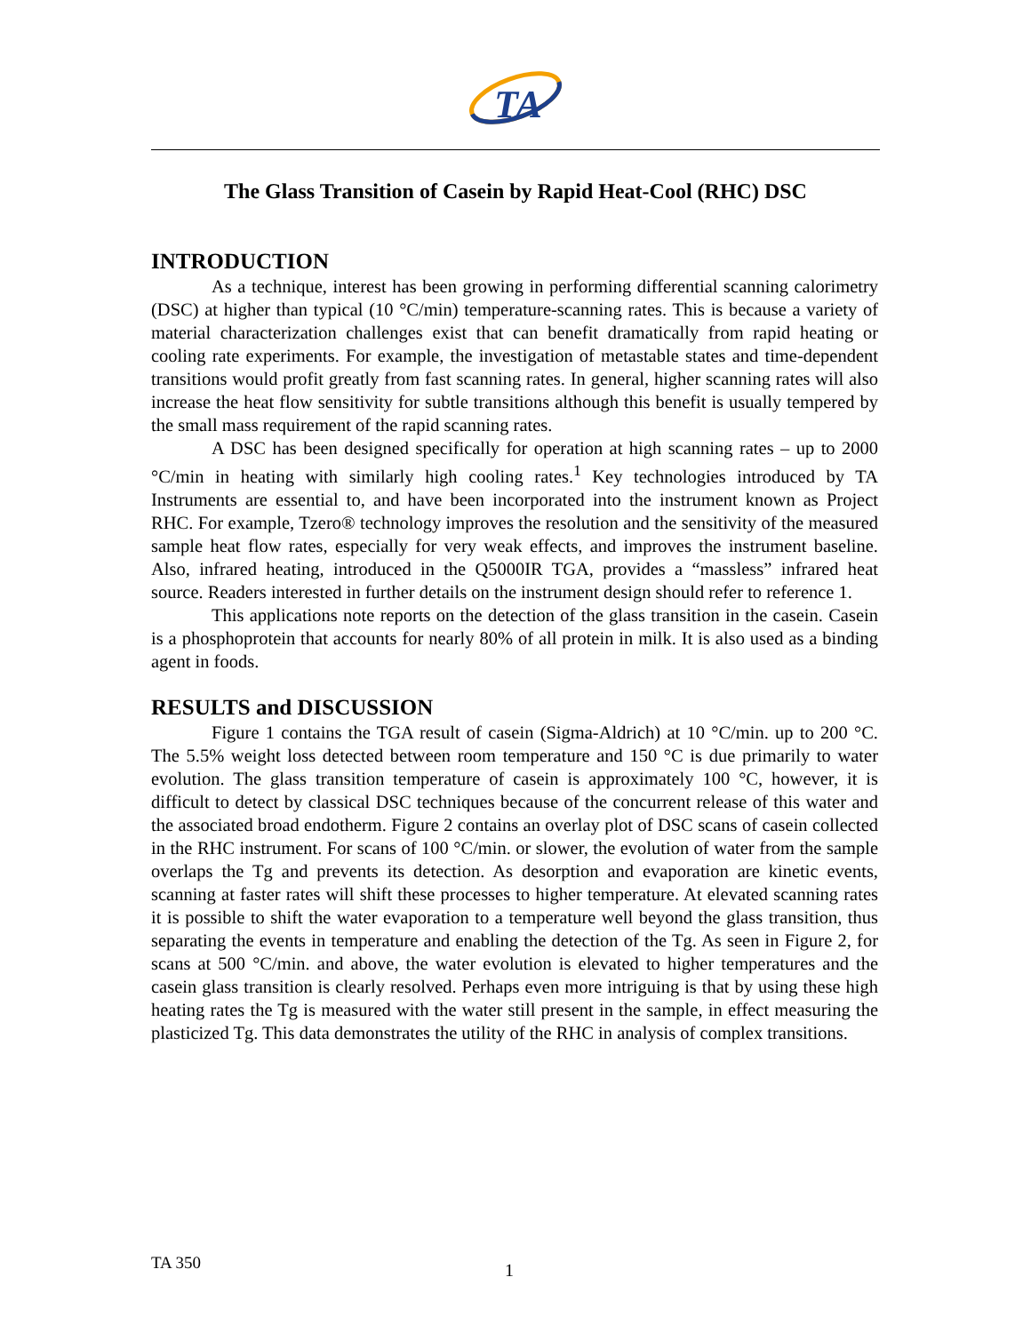TA
The Glass Transition of Casein by Rapid Heat-Cool (RHC) DSC
INTRODUCTION
As a technique, interest has been growing in performing differential scanning calorimetry (DSC) at higher than typical (10 °C/min) temperature-scanning rates. This is because a variety of material characterization challenges exist that can benefit dramatically from rapid heating or cooling rate experiments. For example, the investigation of metastable states and time-dependent transitions would profit greatly from fast scanning rates. In general, higher scanning rates will also increase the heat flow sensitivity for subtle transitions although this benefit is usually tempered by the small mass requirement of the rapid scanning rates.
A DSC has been designed specifically for operation at high scanning rates – up to 2000 °C/min in heating with similarly high cooling rates.<sup>1</sup> Key technologies introduced by TA Instruments are essential to, and have been incorporated into the instrument known as Project RHC. For example, Tzero® technology improves the resolution and the sensitivity of the measured sample heat flow rates, especially for very weak effects, and improves the instrument baseline. Also, infrared heating, introduced in the Q5000IR TGA, provides a “massless” infrared heat source. Readers interested in further details on the instrument design should refer to reference 1.
This applications note reports on the detection of the glass transition in the casein. Casein is a phosphoprotein that accounts for nearly 80% of all protein in milk. It is also used as a binding agent in foods.
RESULTS and DISCUSSION
Figure 1 contains the TGA result of casein (Sigma-Aldrich) at 10 °C/min. up to 200 °C. The 5.5% weight loss detected between room temperature and 150 °C is due primarily to water evolution. The glass transition temperature of casein is approximately 100 °C, however, it is difficult to detect by classical DSC techniques because of the concurrent release of this water and the associated broad endotherm. Figure 2 contains an overlay plot of DSC scans of casein collected in the RHC instrument. For scans of 100 °C/min. or slower, the evolution of water from the sample overlaps the Tg and prevents its detection. As desorption and evaporation are kinetic events, scanning at faster rates will shift these processes to higher temperature. At elevated scanning rates it is possible to shift the water evaporation to a temperature well beyond the glass transition, thus separating the events in temperature and enabling the detection of the Tg. As seen in Figure 2, for scans at 500 °C/min. and above, the water evolution is elevated to higher temperatures and the casein glass transition is clearly resolved. Perhaps even more intriguing is that by using these high heating rates the Tg is measured with the water still present in the sample, in effect measuring the plasticized Tg. This data demonstrates the utility of the RHC in analysis of complex transitions.
TA 350 1